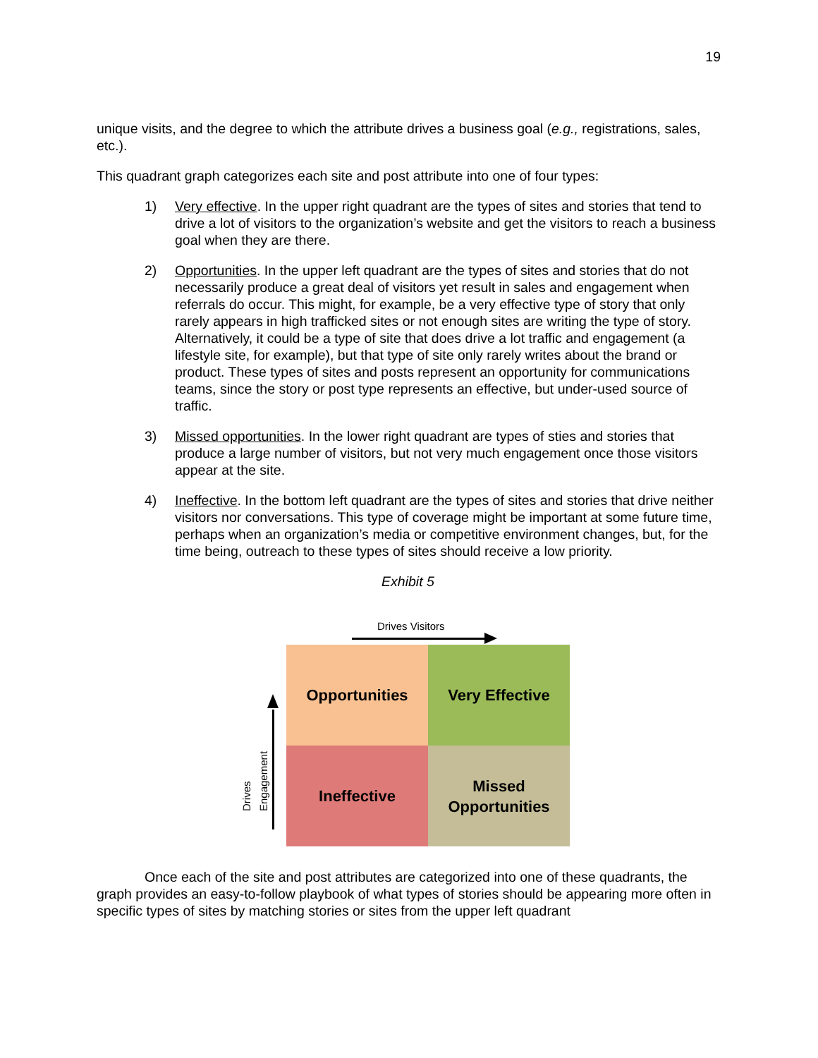19
unique visits, and the degree to which the attribute drives a business goal (e.g., registrations, sales, etc.).
This quadrant graph categorizes each site and post attribute into one of four types:
1) Very effective. In the upper right quadrant are the types of sites and stories that tend to drive a lot of visitors to the organization’s website and get the visitors to reach a business goal when they are there.
2) Opportunities. In the upper left quadrant are the types of sites and stories that do not necessarily produce a great deal of visitors yet result in sales and engagement when referrals do occur. This might, for example, be a very effective type of story that only rarely appears in high trafficked sites or not enough sites are writing the type of story. Alternatively, it could be a type of site that does drive a lot traffic and engagement (a lifestyle site, for example), but that type of site only rarely writes about the brand or product. These types of sites and posts represent an opportunity for communications teams, since the story or post type represents an effective, but under-used source of traffic.
3) Missed opportunities. In the lower right quadrant are types of sties and stories that produce a large number of visitors, but not very much engagement once those visitors appear at the site.
4) Ineffective. In the bottom left quadrant are the types of sites and stories that drive neither visitors nor conversations. This type of coverage might be important at some future time, perhaps when an organization’s media or competitive environment changes, but, for the time being, outreach to these types of sites should receive a low priority.
Exhibit 5
Drives Visitors
Drives Engagement
Opportunities Very Effective
Ineffective
Missed
Opportunities
Once each of the site and post attributes are categorized into one of these quadrants, the graph provides an easy-to-follow playbook of what types of stories should be appearing more often in specific types of sites by matching stories or sites from the upper left quadrant